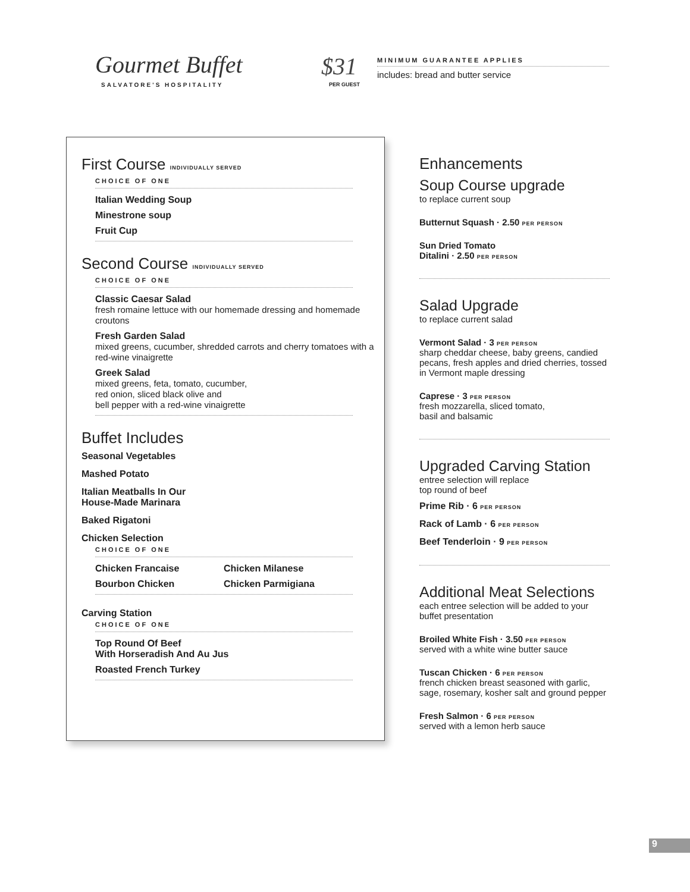Gourmet Buffet
SALVATORE'S HOSPITALITY
$31
PER GUEST
MINIMUM GUARANTEE APPLIES
includes: bread and butter service
First Course INDIVIDUALLY SERVED
CHOICE OF ONE
Italian Wedding Soup
Minestrone soup
Fruit Cup
Second Course INDIVIDUALLY SERVED
CHOICE OF ONE
Classic Caesar Salad
fresh romaine lettuce with our homemade dressing and homemade croutons
Fresh Garden Salad
mixed greens, cucumber, shredded carrots and cherry tomatoes with a red-wine vinaigrette
Greek Salad
mixed greens, feta, tomato, cucumber,
red onion, sliced black olive and
bell pepper with a red-wine vinaigrette
Buffet Includes
Seasonal Vegetables
Mashed Potato
Italian Meatballs In Our
House-Made Marinara
Baked Rigatoni
Chicken Selection
CHOICE OF ONE
Chicken Francaise Chicken Milanese
Bourbon Chicken Chicken Parmigiana
Carving Station
CHOICE OF ONE
Top Round Of Beef
With Horseradish And Au Jus
Roasted French Turkey
Enhancements
Soup Course upgrade
to replace current soup
Butternut Squash · 2.50 PER PERSON
Sun Dried Tomato
Ditalini · 2.50 PER PERSON
Salad Upgrade
to replace current salad
Vermont Salad · 3 PER PERSON
sharp cheddar cheese, baby greens, candied pecans, fresh apples and dried cherries, tossed in Vermont maple dressing
Caprese · 3 PER PERSON
fresh mozzarella, sliced tomato,
basil and balsamic
Upgraded Carving Station
entree selection will replace
top round of beef
Prime Rib · 6 PER PERSON
Rack of Lamb · 6 PER PERSON
Beef Tenderloin · 9 PER PERSON
Additional Meat Selections
each entree selection will be added to your buffet presentation
Broiled White Fish · 3.50 PER PERSON
served with a white wine butter sauce
Tuscan Chicken · 6 PER PERSON
french chicken breast seasoned with garlic, sage, rosemary, kosher salt and ground pepper
Fresh Salmon · 6 PER PERSON
served with a lemon herb sauce
9